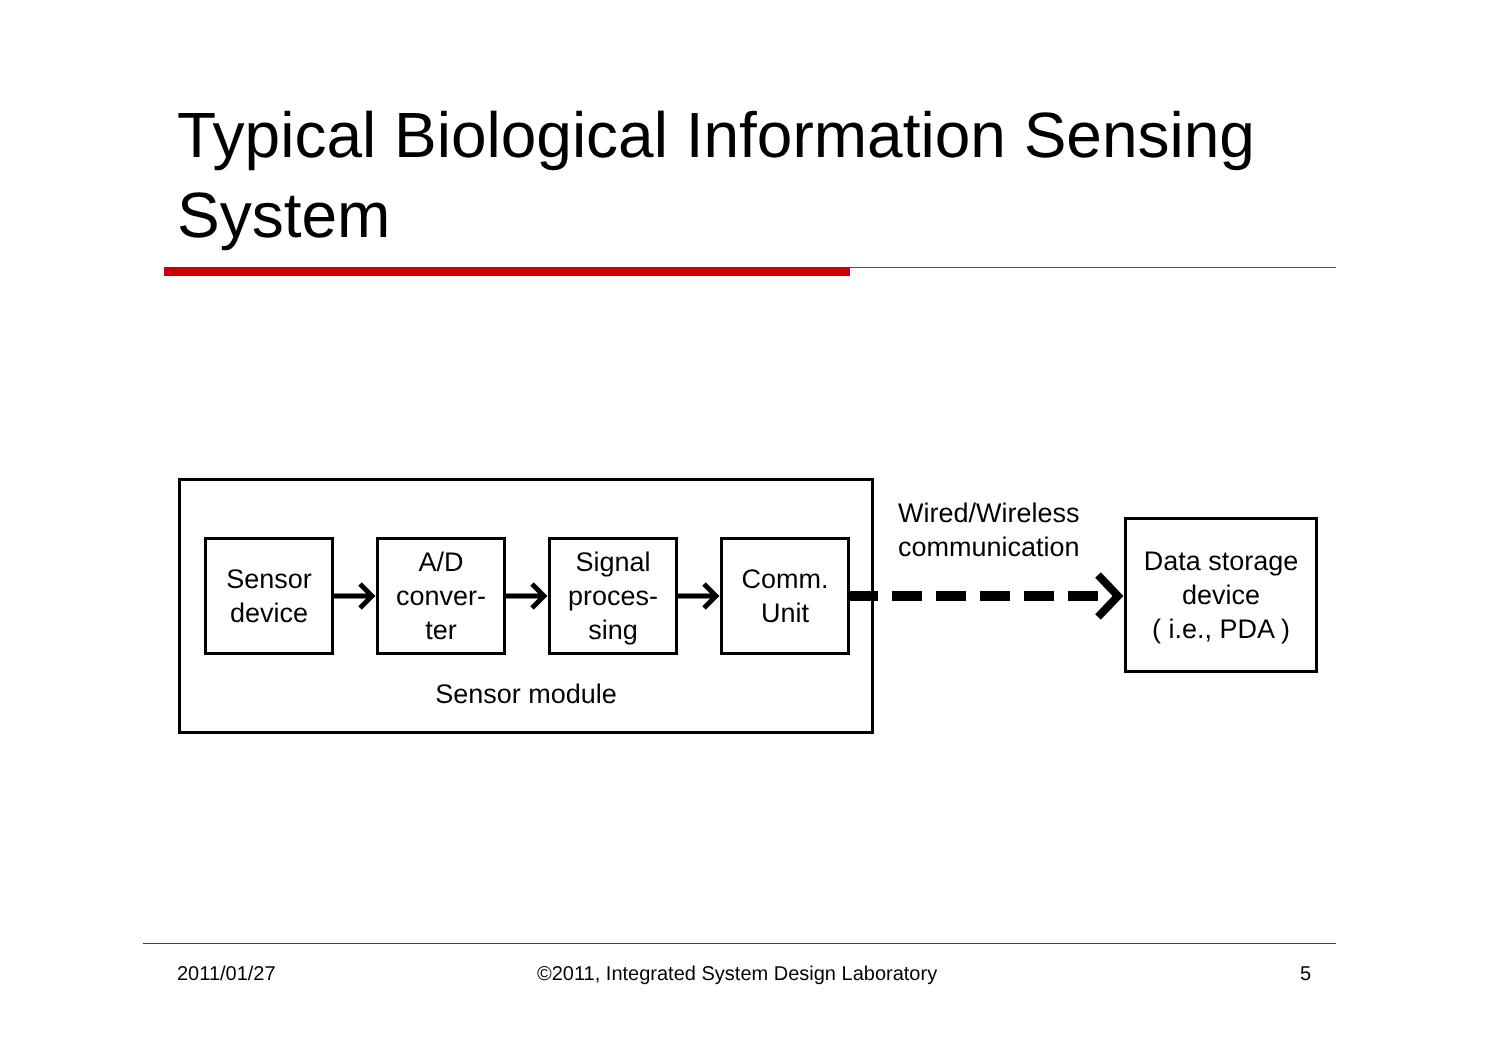Typical Biological Information Sensing System
Sensor module
Sensor
device
A/D
conver-
ter
Signal
proces-
sing
Comm.
Unit
Data storage
device
( i.e., PDA )
Wired/Wireless
communication
2011/01/27
©2011, Integrated System Design Laboratory
5